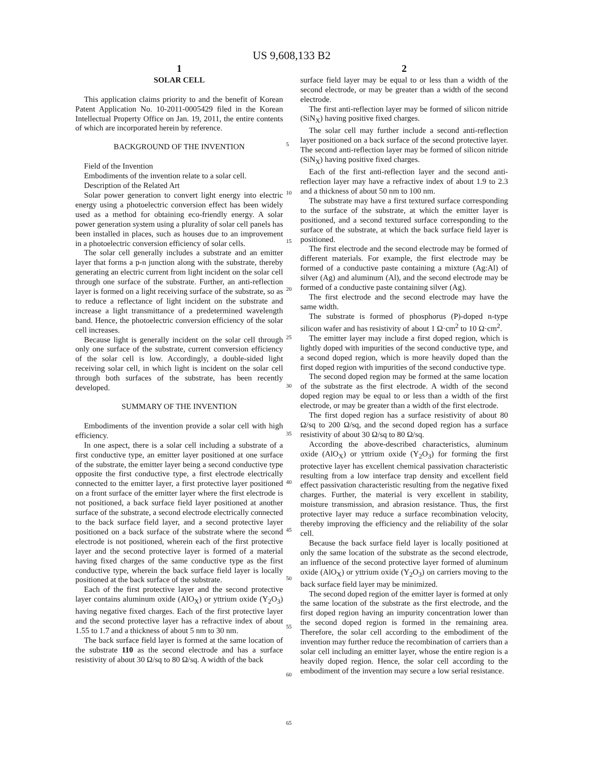US 9,608,133 B2
1
SOLAR CELL
This application claims priority to and the benefit of Korean Patent Application No. 10-2011-0005429 filed in the Korean Intellectual Property Office on Jan. 19, 2011, the entire contents of which are incorporated herein by reference.
BACKGROUND OF THE INVENTION
Field of the Invention
Embodiments of the invention relate to a solar cell.
Description of the Related Art
Solar power generation to convert light energy into electric energy using a photoelectric conversion effect has been widely used as a method for obtaining eco-friendly energy. A solar power generation system using a plurality of solar cell panels has been installed in places, such as houses due to an improvement in a photoelectric conversion efficiency of solar cells.
The solar cell generally includes a substrate and an emitter layer that forms a p-n junction along with the substrate, thereby generating an electric current from light incident on the solar cell through one surface of the substrate. Further, an anti-reflection layer is formed on a light receiving surface of the substrate, so as to reduce a reflectance of light incident on the substrate and increase a light transmittance of a predetermined wavelength band. Hence, the photoelectric conversion efficiency of the solar cell increases.
Because light is generally incident on the solar cell through only one surface of the substrate, current conversion efficiency of the solar cell is low. Accordingly, a double-sided light receiving solar cell, in which light is incident on the solar cell through both surfaces of the substrate, has been recently developed.
SUMMARY OF THE INVENTION
Embodiments of the invention provide a solar cell with high efficiency.
In one aspect, there is a solar cell including a substrate of a first conductive type, an emitter layer positioned at one surface of the substrate, the emitter layer being a second conductive type opposite the first conductive type, a first electrode electrically connected to the emitter layer, a first protective layer positioned on a front surface of the emitter layer where the first electrode is not positioned, a back surface field layer positioned at another surface of the substrate, a second electrode electrically connected to the back surface field layer, and a second protective layer positioned on a back surface of the substrate where the second electrode is not positioned, wherein each of the first protective layer and the second protective layer is formed of a material having fixed charges of the same conductive type as the first conductive type, wherein the back surface field layer is locally positioned at the back surface of the substrate.
Each of the first protective layer and the second protective layer contains aluminum oxide (AlO<sub>X</sub>) or yttrium oxide (Y<sub>2</sub>O<sub>3</sub>) having negative fixed charges. Each of the first protective layer and the second protective layer has a refractive index of about 1.55 to 1.7 and a thickness of about 5 nm to 30 nm.
The back surface field layer is formed at the same location of the substrate 110 as the second electrode and has a surface resistivity of about 30 Ω/sq to 80 Ω/sq. A width of the back
5
10
15
20
25
30
35
40
45
50
55
60
65
2
surface field layer may be equal to or less than a width of the second electrode, or may be greater than a width of the second electrode.
The first anti-reflection layer may be formed of silicon nitride (SiN<sub>X</sub>) having positive fixed charges.
The solar cell may further include a second anti-reflection layer positioned on a back surface of the second protective layer. The second anti-reflection layer may be formed of silicon nitride (SiN<sub>X</sub>) having positive fixed charges.
Each of the first anti-reflection layer and the second anti-reflection layer may have a refractive index of about 1.9 to 2.3 and a thickness of about 50 nm to 100 nm.
The substrate may have a first textured surface corresponding to the surface of the substrate, at which the emitter layer is positioned, and a second textured surface corresponding to the surface of the substrate, at which the back surface field layer is positioned.
The first electrode and the second electrode may be formed of different materials. For example, the first electrode may be formed of a conductive paste containing a mixture (Ag:Al) of silver (Ag) and aluminum (Al), and the second electrode may be formed of a conductive paste containing silver (Ag).
The first electrode and the second electrode may have the same width.
The substrate is formed of phosphorus (P)-doped n-type silicon wafer and has resistivity of about 1 Ω·cm<sup>2</sup> to 10 Ω·cm<sup>2</sup>.
The emitter layer may include a first doped region, which is lightly doped with impurities of the second conductive type, and a second doped region, which is more heavily doped than the first doped region with impurities of the second conductive type.
The second doped region may be formed at the same location of the substrate as the first electrode. A width of the second doped region may be equal to or less than a width of the first electrode, or may be greater than a width of the first electrode.
The first doped region has a surface resistivity of about 80 Ω/sq to 200 Ω/sq, and the second doped region has a surface resistivity of about 30 Ω/sq to 80 Ω/sq.
According the above-described characteristics, aluminum oxide (AlO<sub>X</sub>) or yttrium oxide (Y<sub>2</sub>O<sub>3</sub>) for forming the first protective layer has excellent chemical passivation characteristic resulting from a low interface trap density and excellent field effect passivation characteristic resulting from the negative fixed charges. Further, the material is very excellent in stability, moisture transmission, and abrasion resistance. Thus, the first protective layer may reduce a surface recombination velocity, thereby improving the efficiency and the reliability of the solar cell.
Because the back surface field layer is locally positioned at only the same location of the substrate as the second electrode, an influence of the second protective layer formed of aluminum oxide (AlO<sub>X</sub>) or yttrium oxide (Y<sub>2</sub>O<sub>3</sub>) on carriers moving to the back surface field layer may be minimized.
The second doped region of the emitter layer is formed at only the same location of the substrate as the first electrode, and the first doped region having an impurity concentration lower than the second doped region is formed in the remaining area. Therefore, the solar cell according to the embodiment of the invention may further reduce the recombination of carriers than a solar cell including an emitter layer, whose the entire region is a heavily doped region. Hence, the solar cell according to the embodiment of the invention may secure a low serial resistance.